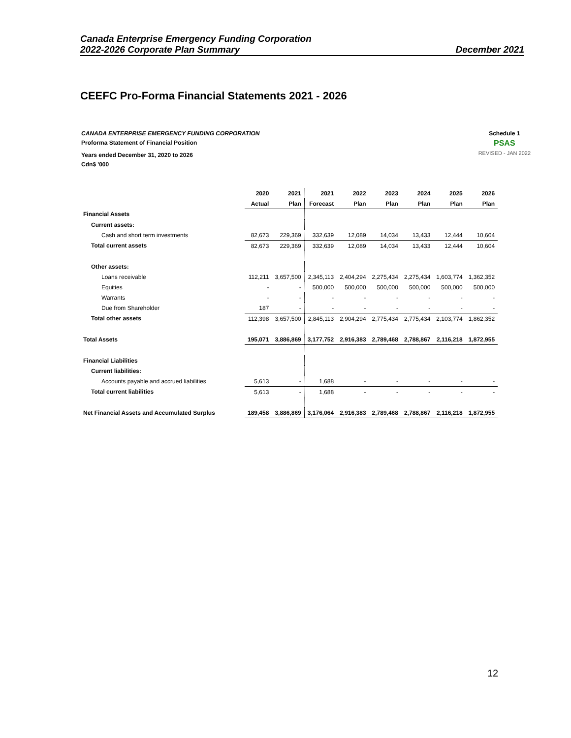Canada Enterprise Emergency Funding Corporation
2022-2026 Corporate Plan Summary December 2021
CEEFC Pro-Forma Financial Statements 2021 - 2026
CANADA ENTERPRISE EMERGENCY FUNDING CORPORATION
Proforma Statement of Financial Position
Years ended December 31, 2020 to 2026
Cdn$ '000
Schedule 1
PSAS
REVISED - JAN 2022
| | 2020 | 2021 | 2021 | 2022 | 2023 | 2024 | 2025 | 2026 |
| --- | --- | --- | --- | --- | --- | --- | --- | --- |
| | Actual | Plan | Forecast | Plan | Plan | Plan | Plan | Plan |
| Financial Assets | | | | | | | | |
| Current assets: | | | | | | | | |
| Cash and short term investments | 82,673 | 229,369 | 332,639 | 12,089 | 14,034 | 13,433 | 12,444 | 10,604 |
| Total current assets | 82,673 | 229,369 | 332,639 | 12,089 | 14,034 | 13,433 | 12,444 | 10,604 |
| Other assets: | | | | | | | | |
| Loans receivable | 112,211 | 3,657,500 | 2,345,113 | 2,404,294 | 2,275,434 | 2,275,434 | 1,603,774 | 1,362,352 |
| Equities | - | - | 500,000 | 500,000 | 500,000 | 500,000 | 500,000 | 500,000 |
| Warrants | - | - | - | - | - | - | - | - |
| Due from Shareholder | 187 | - | - | - | - | - | - | - |
| Total other assets | 112,398 | 3,657,500 | 2,845,113 | 2,904,294 | 2,775,434 | 2,775,434 | 2,103,774 | 1,862,352 |
| Total Assets | 195,071 | 3,886,869 | 3,177,752 | 2,916,383 | 2,789,468 | 2,788,867 | 2,116,218 | 1,872,955 |
| Financial Liabilities | | | | | | | | |
| Current liabilities: | | | | | | | | |
| Accounts payable and accrued liabilities | 5,613 | - | 1,688 | - | - | - | - | - |
| Total current liabilities | 5,613 | - | 1,688 | - | - | - | - | - |
| Net Financial Assets and Accumulated Surplus | 189,458 | 3,886,869 | 3,176,064 | 2,916,383 | 2,789,468 | 2,788,867 | 2,116,218 | 1,872,955 |
12